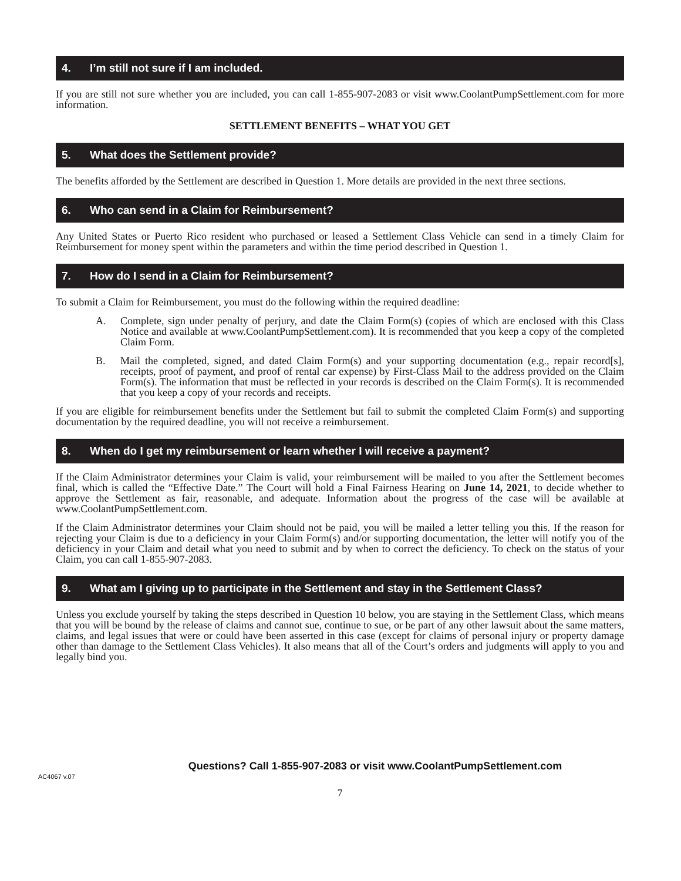4. I’m still not sure if I am included.
If you are still not sure whether you are included, you can call 1-855-907-2083 or visit www.CoolantPumpSettlement.com for more information.
SETTLEMENT BENEFITS – WHAT YOU GET
5. What does the Settlement provide?
The benefits afforded by the Settlement are described in Question 1. More details are provided in the next three sections.
6. Who can send in a Claim for Reimbursement?
Any United States or Puerto Rico resident who purchased or leased a Settlement Class Vehicle can send in a timely Claim for Reimbursement for money spent within the parameters and within the time period described in Question 1.
7. How do I send in a Claim for Reimbursement?
To submit a Claim for Reimbursement, you must do the following within the required deadline:
A. Complete, sign under penalty of perjury, and date the Claim Form(s) (copies of which are enclosed with this Class Notice and available at www.CoolantPumpSettlement.com). It is recommended that you keep a copy of the completed Claim Form.
B. Mail the completed, signed, and dated Claim Form(s) and your supporting documentation (e.g., repair record[s], receipts, proof of payment, and proof of rental car expense) by First-Class Mail to the address provided on the Claim Form(s). The information that must be reflected in your records is described on the Claim Form(s). It is recommended that you keep a copy of your records and receipts.
If you are eligible for reimbursement benefits under the Settlement but fail to submit the completed Claim Form(s) and supporting documentation by the required deadline, you will not receive a reimbursement.
8. When do I get my reimbursement or learn whether I will receive a payment?
If the Claim Administrator determines your Claim is valid, your reimbursement will be mailed to you after the Settlement becomes final, which is called the “Effective Date.” The Court will hold a Final Fairness Hearing on June 14, 2021, to decide whether to approve the Settlement as fair, reasonable, and adequate. Information about the progress of the case will be available at www.CoolantPumpSettlement.com.
If the Claim Administrator determines your Claim should not be paid, you will be mailed a letter telling you this. If the reason for rejecting your Claim is due to a deficiency in your Claim Form(s) and/or supporting documentation, the letter will notify you of the deficiency in your Claim and detail what you need to submit and by when to correct the deficiency. To check on the status of your Claim, you can call 1-855-907-2083.
9. What am I giving up to participate in the Settlement and stay in the Settlement Class?
Unless you exclude yourself by taking the steps described in Question 10 below, you are staying in the Settlement Class, which means that you will be bound by the release of claims and cannot sue, continue to sue, or be part of any other lawsuit about the same matters, claims, and legal issues that were or could have been asserted in this case (except for claims of personal injury or property damage other than damage to the Settlement Class Vehicles). It also means that all of the Court’s orders and judgments will apply to you and legally bind you.
Questions? Call 1-855-907-2083 or visit www.CoolantPumpSettlement.com
AC4067 v.07
7